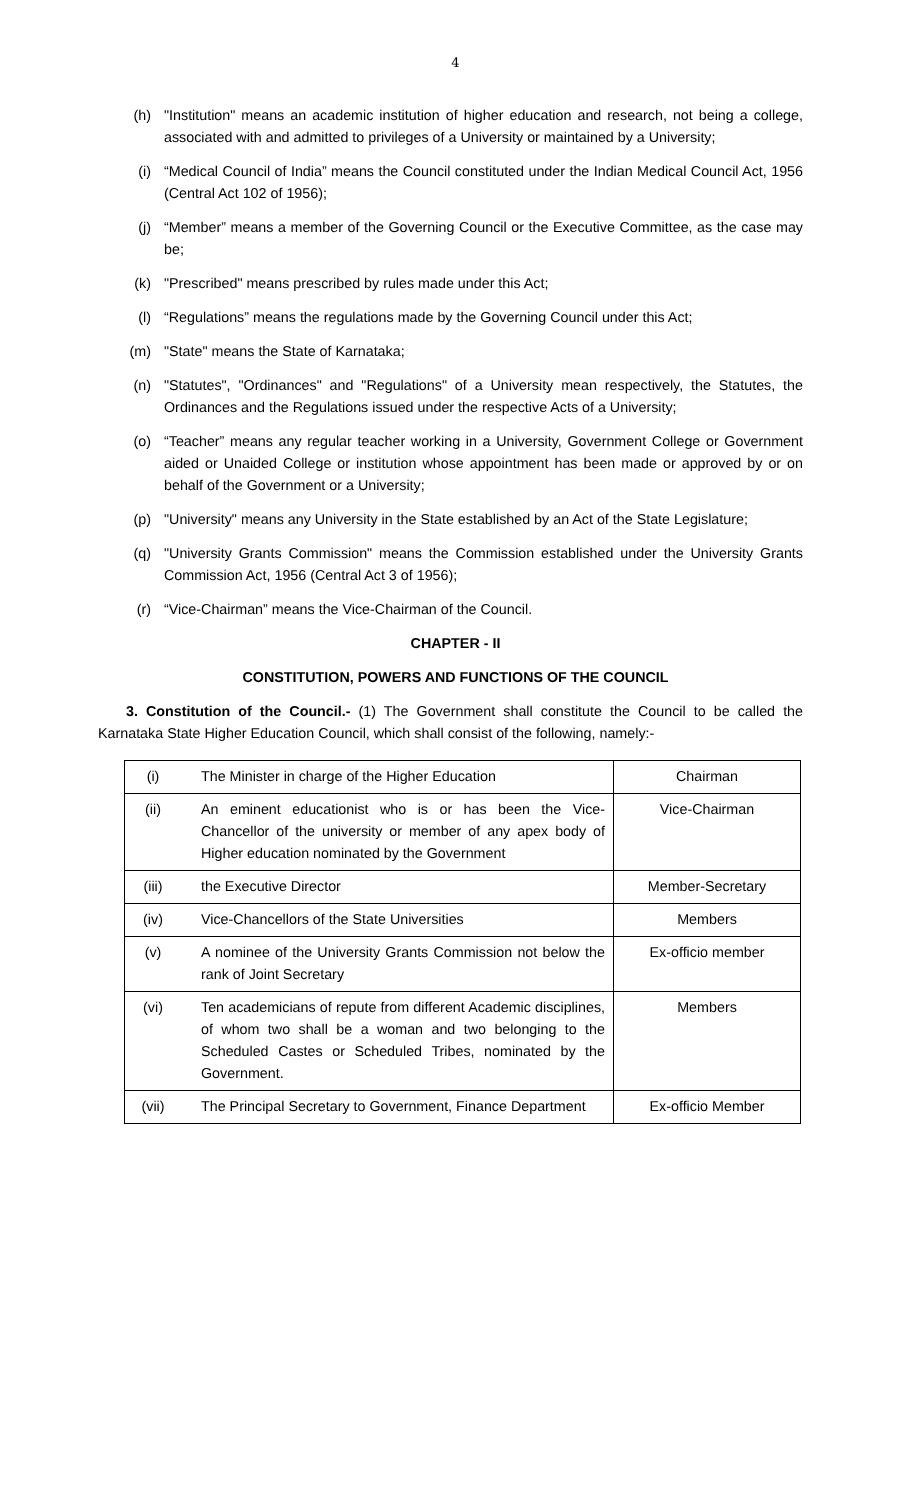4
(h) "Institution" means an academic institution of higher education and research, not being a college, associated with and admitted to privileges of a University or maintained by a University;
(i) “Medical Council of India” means the Council constituted under the Indian Medical Council Act, 1956 (Central Act 102 of 1956);
(j) “Member” means a member of the Governing Council or the Executive Committee, as the case may be;
(k) "Prescribed" means prescribed by rules made under this Act;
(l) “Regulations” means the regulations made by the Governing Council under this Act;
(m) "State" means the State of Karnataka;
(n) "Statutes", "Ordinances" and "Regulations" of a University mean respectively, the Statutes, the Ordinances and the Regulations issued under the respective Acts of a University;
(o) “Teacher” means any regular teacher working in a University, Government College or Government aided or Unaided College or institution whose appointment has been made or approved by or on behalf of the Government or a University;
(p) "University" means any University in the State established by an Act of the State Legislature;
(q) "University Grants Commission" means the Commission established under the University Grants Commission Act, 1956 (Central Act 3 of 1956);
(r) “Vice-Chairman” means the Vice-Chairman of the Council.
CHAPTER - II
CONSTITUTION, POWERS AND FUNCTIONS OF THE COUNCIL
3. Constitution of the Council.- (1) The Government shall constitute the Council to be called the Karnataka State Higher Education Council, which shall consist of the following, namely:-
| (i) | The Minister in charge of the Higher Education | Chairman |
| (ii) | An eminent educationist who is or has been the Vice-Chancellor of the university or member of any apex body of Higher education nominated by the Government | Vice-Chairman |
| (iii) | the Executive Director | Member-Secretary |
| (iv) | Vice-Chancellors of the State Universities | Members |
| (v) | A nominee of the University Grants Commission not below the rank of Joint Secretary | Ex-officio member |
| (vi) | Ten academicians of repute from different Academic disciplines, of whom two shall be a woman and two belonging to the Scheduled Castes or Scheduled Tribes, nominated by the Government. | Members |
| (vii) | The Principal Secretary to Government, Finance Department | Ex-officio Member |